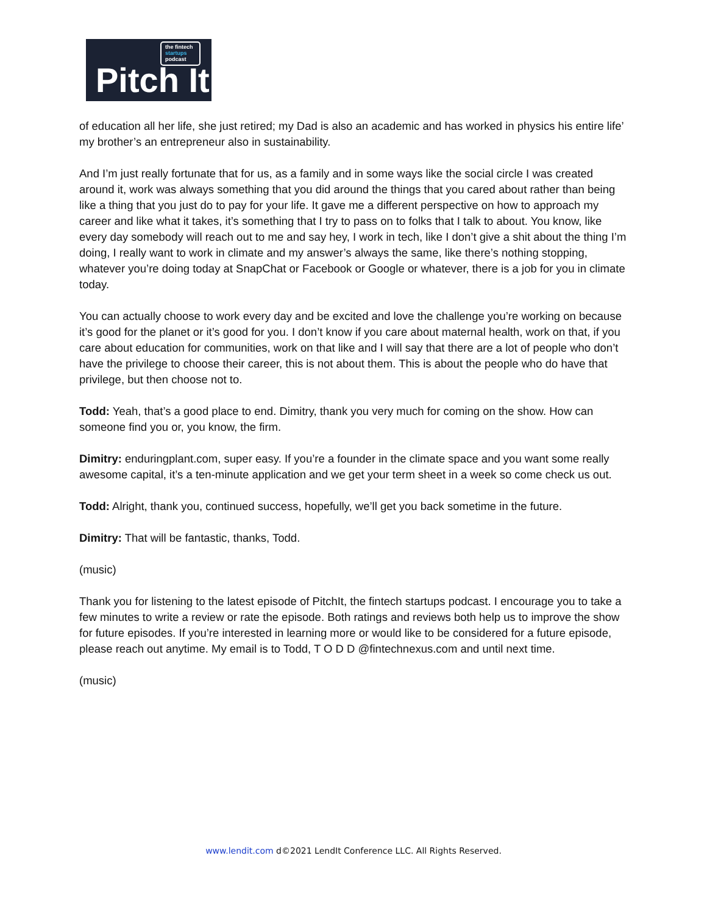the fintech startups podcast
Pitch It
of education all her life, she just retired; my Dad is also an academic and has worked in physics his entire life’ my brother’s an entrepreneur also in sustainability.
And I’m just really fortunate that for us, as a family and in some ways like the social circle I was created around it, work was always something that you did around the things that you cared about rather than being like a thing that you just do to pay for your life. It gave me a different perspective on how to approach my career and like what it takes, it’s something that I try to pass on to folks that I talk to about. You know, like every day somebody will reach out to me and say hey, I work in tech, like I don’t give a shit about the thing I’m doing, I really want to work in climate and my answer’s always the same, like there’s nothing stopping, whatever you’re doing today at SnapChat or Facebook or Google or whatever, there is a job for you in climate today.
You can actually choose to work every day and be excited and love the challenge you’re working on because it’s good for the planet or it’s good for you. I don’t know if you care about maternal health, work on that, if you care about education for communities, work on that like and I will say that there are a lot of people who don’t have the privilege to choose their career, this is not about them. This is about the people who do have that privilege, but then choose not to.
Todd: Yeah, that’s a good place to end. Dimitry, thank you very much for coming on the show. How can someone find you or, you know, the firm.
Dimitry: enduringplant.com, super easy. If you’re a founder in the climate space and you want some really awesome capital, it’s a ten-minute application and we get your term sheet in a week so come check us out.
Todd: Alright, thank you, continued success, hopefully, we’ll get you back sometime in the future.
Dimitry: That will be fantastic, thanks, Todd.
(music)
Thank you for listening to the latest episode of PitchIt, the fintech startups podcast. I encourage you to take a few minutes to write a review or rate the episode. Both ratings and reviews both help us to improve the show for future episodes. If you’re interested in learning more or would like to be considered for a future episode, please reach out anytime. My email is to Todd, T O D D @fintechnexus.com and until next time.
(music)
www.lendit.com d©2021 LendIt Conference LLC. All Rights Reserved.